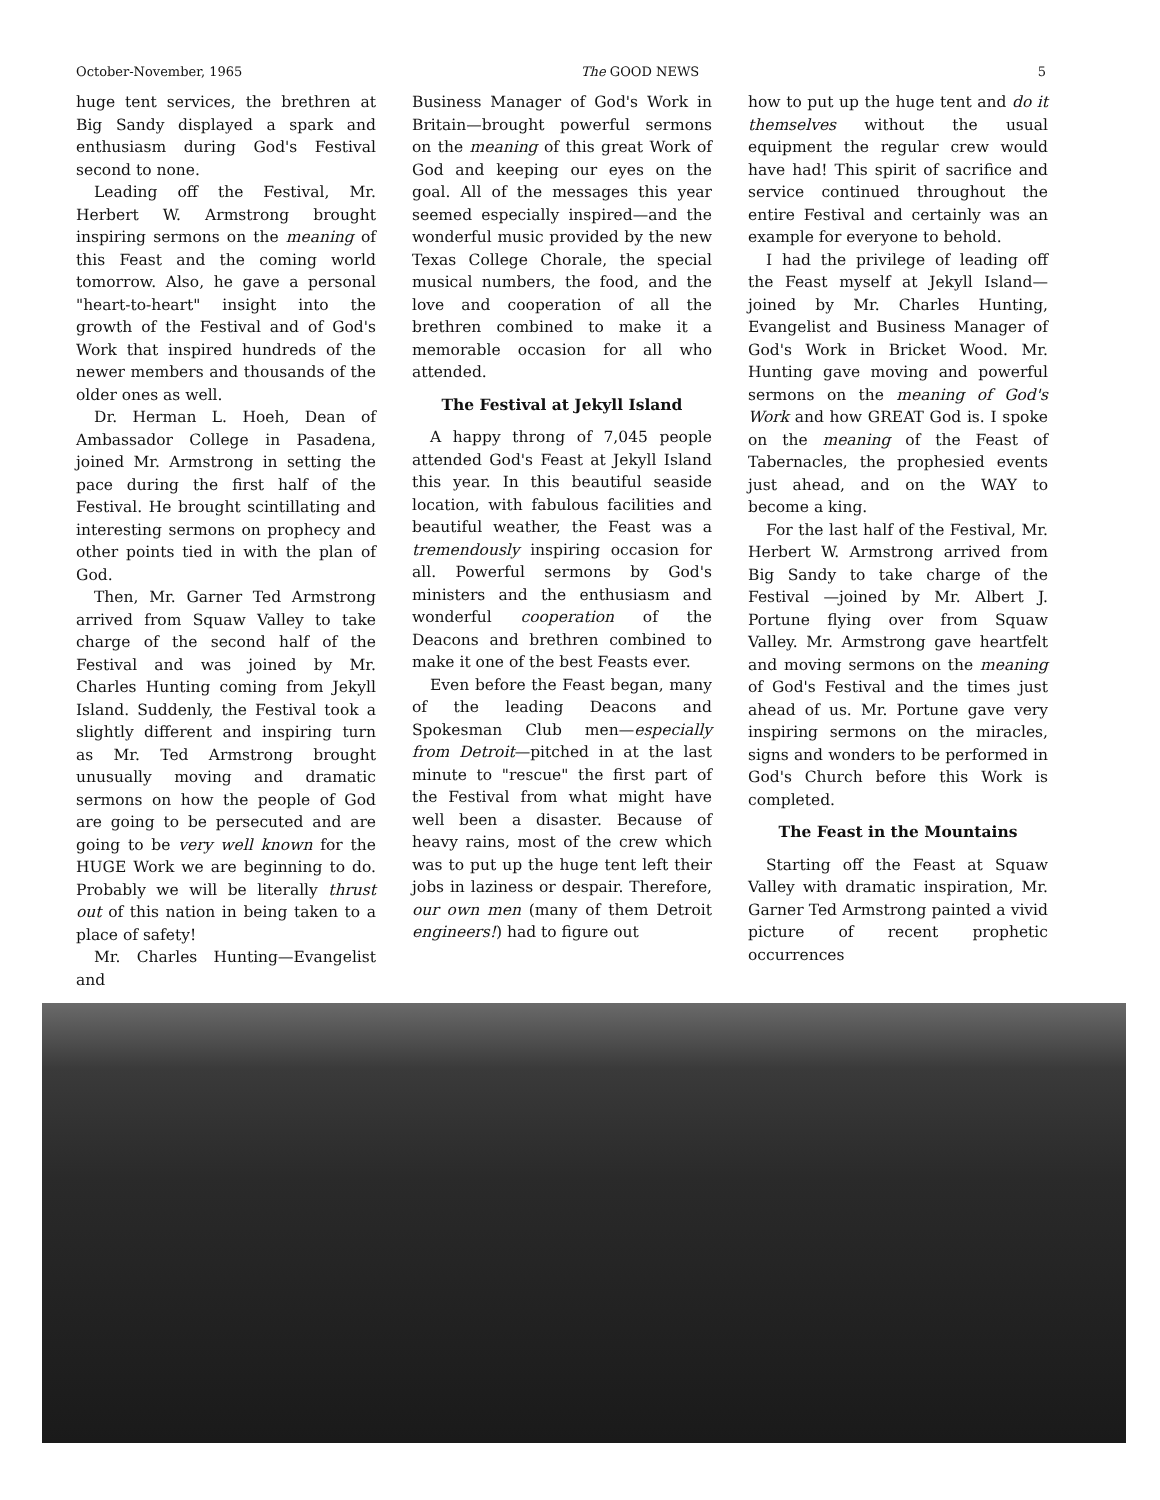October-November, 1965 The GOOD NEWS 5
huge tent services, the brethren at Big Sandy displayed a spark and enthusiasm during God's Festival second to none.
Leading off the Festival, Mr. Herbert W. Armstrong brought inspiring sermons on the meaning of this Feast and the coming world tomorrow. Also, he gave a personal "heart-to-heart" insight into the growth of the Festival and of God's Work that inspired hundreds of the newer members and thousands of the older ones as well.
Dr. Herman L. Hoeh, Dean of Ambassador College in Pasadena, joined Mr. Armstrong in setting the pace during the first half of the Festival. He brought scintillating and interesting sermons on prophecy and other points tied in with the plan of God.
Then, Mr. Garner Ted Armstrong arrived from Squaw Valley to take charge of the second half of the Festival and was joined by Mr. Charles Hunting coming from Jekyll Island. Suddenly, the Festival took a slightly different and inspiring turn as Mr. Ted Armstrong brought unusually moving and dramatic sermons on how the people of God are going to be persecuted and are going to be very well known for the HUGE Work we are beginning to do. Probably we will be literally thrust out of this nation in being taken to a place of safety!
Mr. Charles Hunting—Evangelist and
Business Manager of God's Work in Britain—brought powerful sermons on the meaning of this great Work of God and keeping our eyes on the goal. All of the messages this year seemed especially inspired—and the wonderful music provided by the new Texas College Chorale, the special musical numbers, the food, and the love and cooperation of all the brethren combined to make it a memorable occasion for all who attended.
The Festival at Jekyll Island
A happy throng of 7,045 people attended God's Feast at Jekyll Island this year. In this beautiful seaside location, with fabulous facilities and beautiful weather, the Feast was a tremendously inspiring occasion for all. Powerful sermons by God's ministers and the enthusiasm and wonderful cooperation of the Deacons and brethren combined to make it one of the best Feasts ever.
Even before the Feast began, many of the leading Deacons and Spokesman Club men—especially from Detroit—pitched in at the last minute to "rescue" the first part of the Festival from what might have well been a disaster. Because of heavy rains, most of the crew which was to put up the huge tent left their jobs in laziness or despair. Therefore, our own men (many of them Detroit engineers!) had to figure out
how to put up the huge tent and do it themselves without the usual equipment the regular crew would have had! This spirit of sacrifice and service continued throughout the entire Festival and certainly was an example for everyone to behold.
I had the privilege of leading off the Feast myself at Jekyll Island—joined by Mr. Charles Hunting, Evangelist and Business Manager of God's Work in Bricket Wood. Mr. Hunting gave moving and powerful sermons on the meaning of God's Work and how GREAT God is. I spoke on the meaning of the Feast of Tabernacles, the prophesied events just ahead, and on the WAY to become a king.
For the last half of the Festival, Mr. Herbert W. Armstrong arrived from Big Sandy to take charge of the Festival —joined by Mr. Albert J. Portune flying over from Squaw Valley. Mr. Armstrong gave heartfelt and moving sermons on the meaning of God's Festival and the times just ahead of us. Mr. Portune gave very inspiring sermons on the miracles, signs and wonders to be performed in God's Church before this Work is completed.
The Feast in the Mountains
Starting off the Feast at Squaw Valley with dramatic inspiration, Mr. Garner Ted Armstrong painted a vivid picture of recent prophetic occurrences